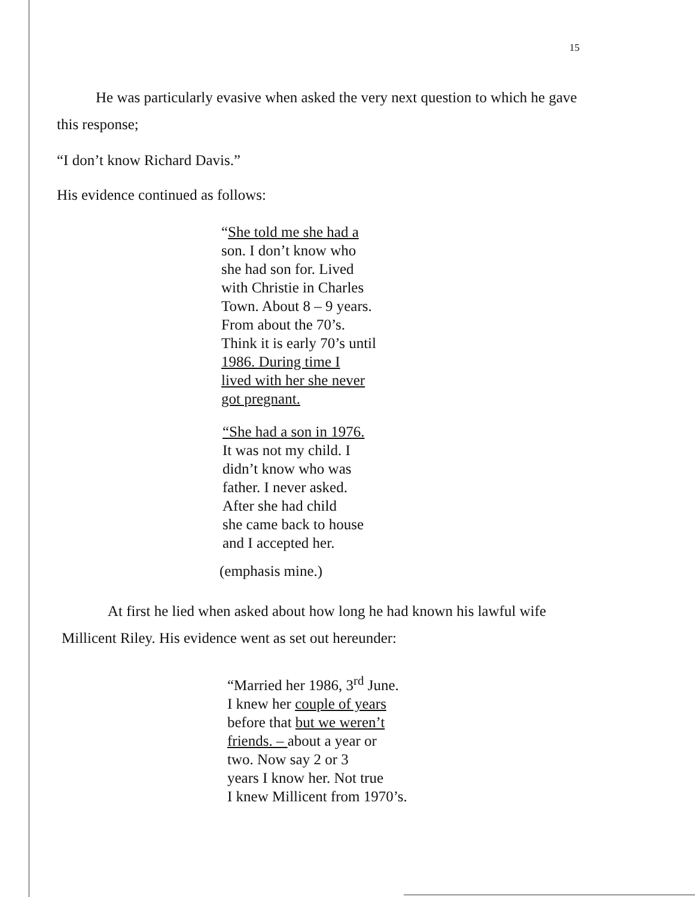15
He was particularly evasive when asked the very next question to which he gave this response;
“I don’t know Richard Davis.”
His evidence continued as follows:
“She told me she had a
son. I don’t know who
she had son for. Lived
with Christie in Charles
Town. About 8 – 9 years.
From about the 70’s.
Think it is early 70’s until
1986. During time I
lived with her she never
got pregnant.
“She had a son in 1976.
It was not my child. I
didn’t know who was
father. I never asked.
After she had child
she came back to house
and I accepted her.
(emphasis mine.)
At first he lied when asked about how long he had known his lawful wife
Millicent Riley. His evidence went as set out hereunder:
“Married her 1986, 3<sup>rd</sup> June.
I knew her couple of years
before that but we weren’t
friends. – about a year or
two. Now say 2 or 3
years I know her. Not true
I knew Millicent from 1970’s.